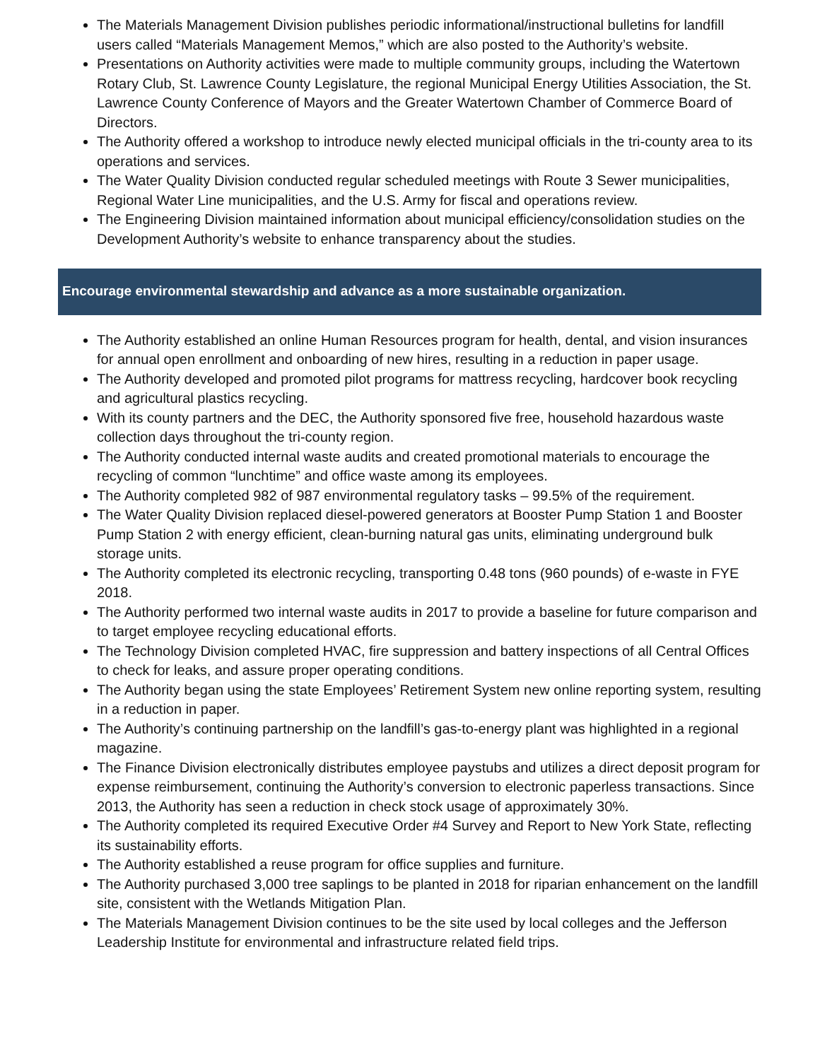The Materials Management Division publishes periodic informational/instructional bulletins for landfill users called “Materials Management Memos,” which are also posted to the Authority’s website.
Presentations on Authority activities were made to multiple community groups, including the Watertown Rotary Club, St. Lawrence County Legislature, the regional Municipal Energy Utilities Association, the St. Lawrence County Conference of Mayors and the Greater Watertown Chamber of Commerce Board of Directors.
The Authority offered a workshop to introduce newly elected municipal officials in the tri-county area to its operations and services.
The Water Quality Division conducted regular scheduled meetings with Route 3 Sewer municipalities, Regional Water Line municipalities, and the U.S. Army for fiscal and operations review.
The Engineering Division maintained information about municipal efficiency/consolidation studies on the Development Authority’s website to enhance transparency about the studies.
Encourage environmental stewardship and advance as a more sustainable organization.
The Authority established an online Human Resources program for health, dental, and vision insurances for annual open enrollment and onboarding of new hires, resulting in a reduction in paper usage.
The Authority developed and promoted pilot programs for mattress recycling, hardcover book recycling and agricultural plastics recycling.
With its county partners and the DEC, the Authority sponsored five free, household hazardous waste collection days throughout the tri-county region.
The Authority conducted internal waste audits and created promotional materials to encourage the recycling of common “lunchtime” and office waste among its employees.
The Authority completed 982 of 987 environmental regulatory tasks – 99.5% of the requirement.
The Water Quality Division replaced diesel-powered generators at Booster Pump Station 1 and Booster Pump Station 2 with energy efficient, clean-burning natural gas units, eliminating underground bulk storage units.
The Authority completed its electronic recycling, transporting 0.48 tons (960 pounds) of e-waste in FYE 2018.
The Authority performed two internal waste audits in 2017 to provide a baseline for future comparison and to target employee recycling educational efforts.
The Technology Division completed HVAC, fire suppression and battery inspections of all Central Offices to check for leaks, and assure proper operating conditions.
The Authority began using the state Employees’ Retirement System new online reporting system, resulting in a reduction in paper.
The Authority’s continuing partnership on the landfill’s gas-to-energy plant was highlighted in a regional magazine.
The Finance Division electronically distributes employee paystubs and utilizes a direct deposit program for expense reimbursement, continuing the Authority’s conversion to electronic paperless transactions. Since 2013, the Authority has seen a reduction in check stock usage of approximately 30%.
The Authority completed its required Executive Order #4 Survey and Report to New York State, reflecting its sustainability efforts.
The Authority established a reuse program for office supplies and furniture.
The Authority purchased 3,000 tree saplings to be planted in 2018 for riparian enhancement on the landfill site, consistent with the Wetlands Mitigation Plan.
The Materials Management Division continues to be the site used by local colleges and the Jefferson Leadership Institute for environmental and infrastructure related field trips.